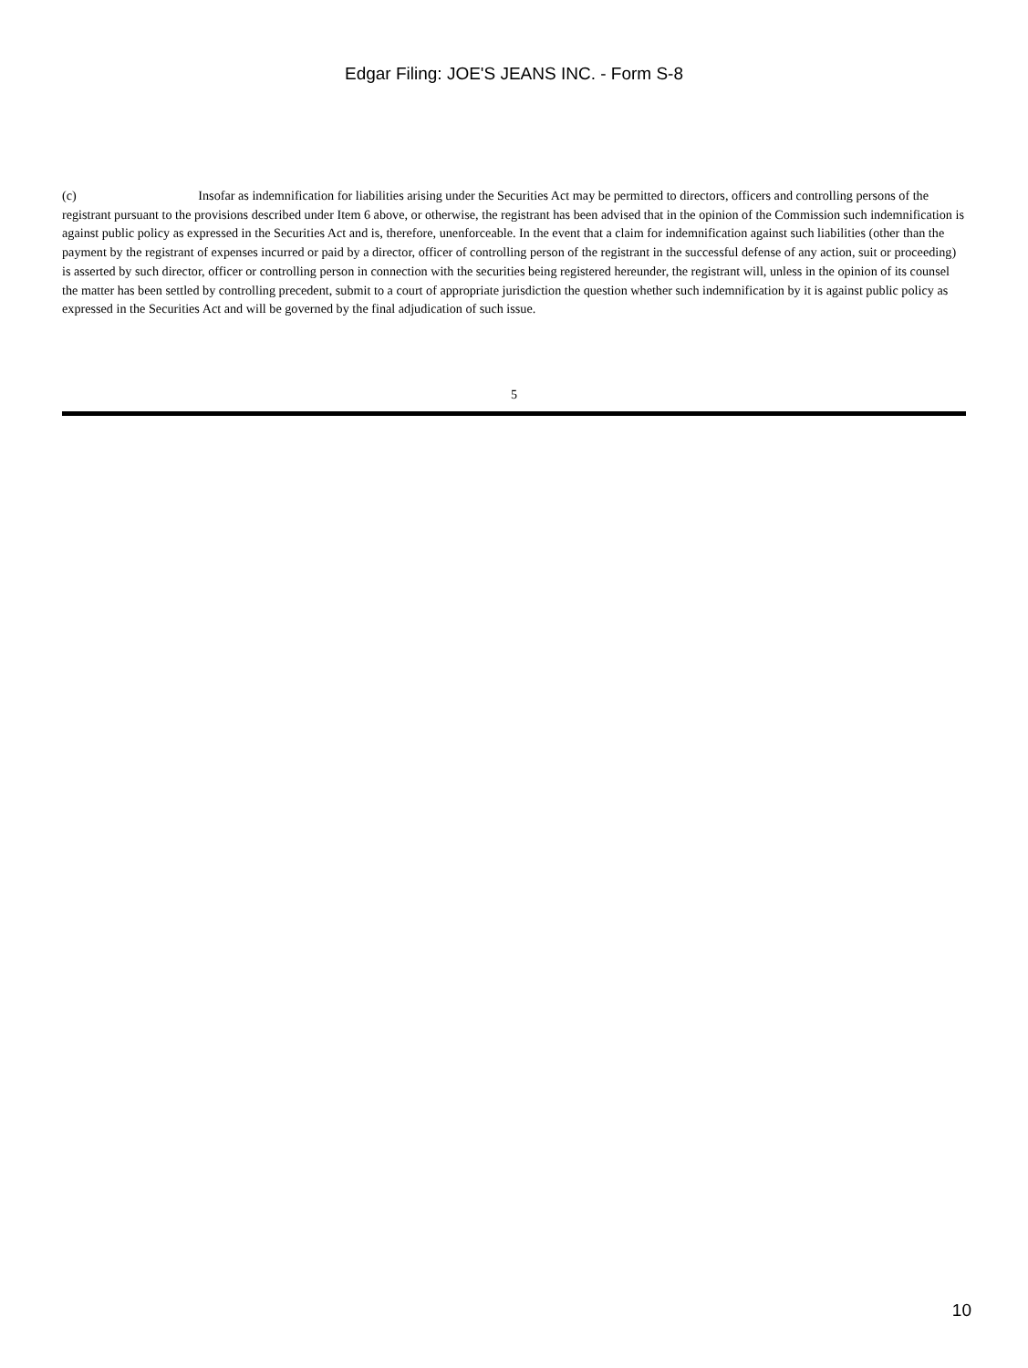Edgar Filing: JOE'S JEANS INC. - Form S-8
(c) Insofar as indemnification for liabilities arising under the Securities Act may be permitted to directors, officers and controlling persons of the registrant pursuant to the provisions described under Item 6 above, or otherwise, the registrant has been advised that in the opinion of the Commission such indemnification is against public policy as expressed in the Securities Act and is, therefore, unenforceable. In the event that a claim for indemnification against such liabilities (other than the payment by the registrant of expenses incurred or paid by a director, officer of controlling person of the registrant in the successful defense of any action, suit or proceeding) is asserted by such director, officer or controlling person in connection with the securities being registered hereunder, the registrant will, unless in the opinion of its counsel the matter has been settled by controlling precedent, submit to a court of appropriate jurisdiction the question whether such indemnification by it is against public policy as expressed in the Securities Act and will be governed by the final adjudication of such issue.
5
10